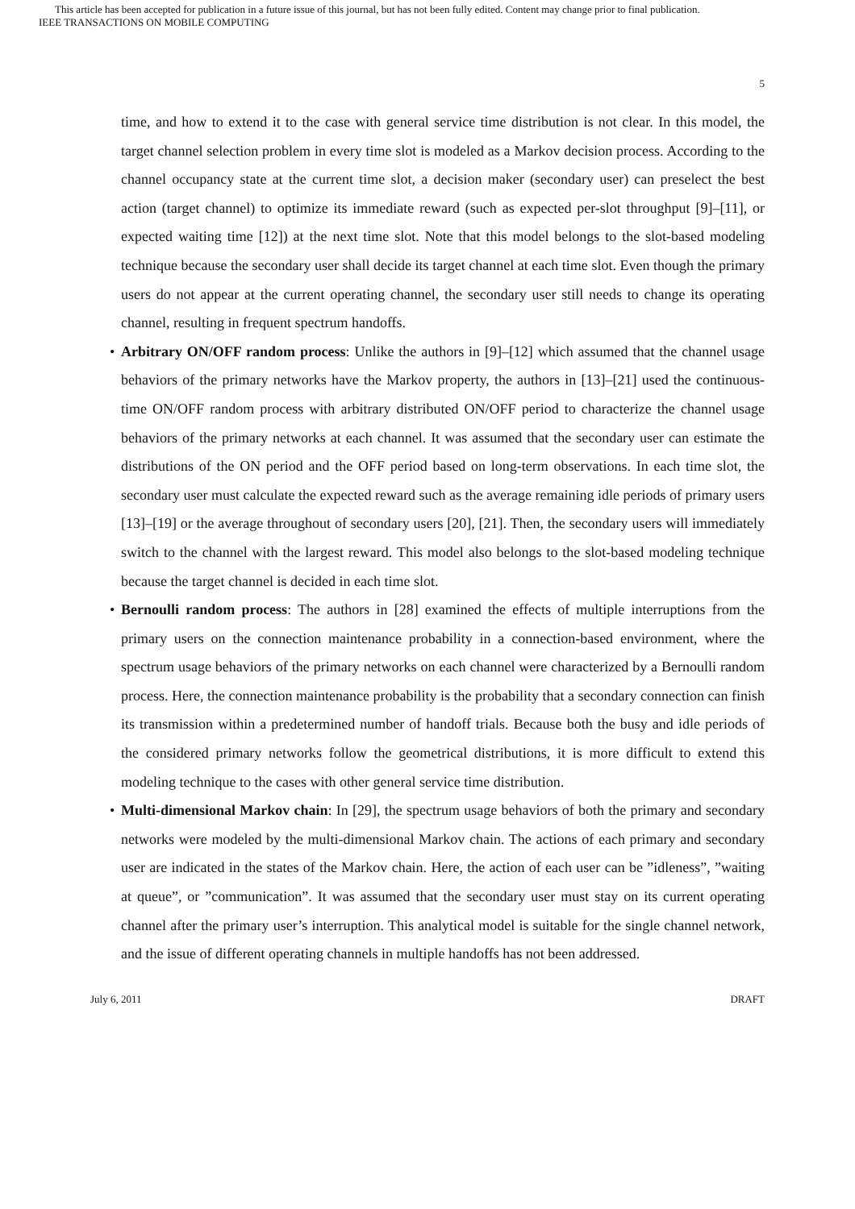This article has been accepted for publication in a future issue of this journal, but has not been fully edited. Content may change prior to final publication.
IEEE TRANSACTIONS ON MOBILE COMPUTING
5
time, and how to extend it to the case with general service time distribution is not clear. In this model, the target channel selection problem in every time slot is modeled as a Markov decision process. According to the channel occupancy state at the current time slot, a decision maker (secondary user) can preselect the best action (target channel) to optimize its immediate reward (such as expected per-slot throughput [9]–[11], or expected waiting time [12]) at the next time slot. Note that this model belongs to the slot-based modeling technique because the secondary user shall decide its target channel at each time slot. Even though the primary users do not appear at the current operating channel, the secondary user still needs to change its operating channel, resulting in frequent spectrum handoffs.
• Arbitrary ON/OFF random process: Unlike the authors in [9]–[12] which assumed that the channel usage behaviors of the primary networks have the Markov property, the authors in [13]–[21] used the continuous-time ON/OFF random process with arbitrary distributed ON/OFF period to characterize the channel usage behaviors of the primary networks at each channel. It was assumed that the secondary user can estimate the distributions of the ON period and the OFF period based on long-term observations. In each time slot, the secondary user must calculate the expected reward such as the average remaining idle periods of primary users [13]–[19] or the average throughout of secondary users [20], [21]. Then, the secondary users will immediately switch to the channel with the largest reward. This model also belongs to the slot-based modeling technique because the target channel is decided in each time slot.
• Bernoulli random process: The authors in [28] examined the effects of multiple interruptions from the primary users on the connection maintenance probability in a connection-based environment, where the spectrum usage behaviors of the primary networks on each channel were characterized by a Bernoulli random process. Here, the connection maintenance probability is the probability that a secondary connection can finish its transmission within a predetermined number of handoff trials. Because both the busy and idle periods of the considered primary networks follow the geometrical distributions, it is more difficult to extend this modeling technique to the cases with other general service time distribution.
• Multi-dimensional Markov chain: In [29], the spectrum usage behaviors of both the primary and secondary networks were modeled by the multi-dimensional Markov chain. The actions of each primary and secondary user are indicated in the states of the Markov chain. Here, the action of each user can be ”idleness”, ”waiting at queue”, or ”communication”. It was assumed that the secondary user must stay on its current operating channel after the primary user’s interruption. This analytical model is suitable for the single channel network, and the issue of different operating channels in multiple handoffs has not been addressed.
July 6, 2011 DRAFT